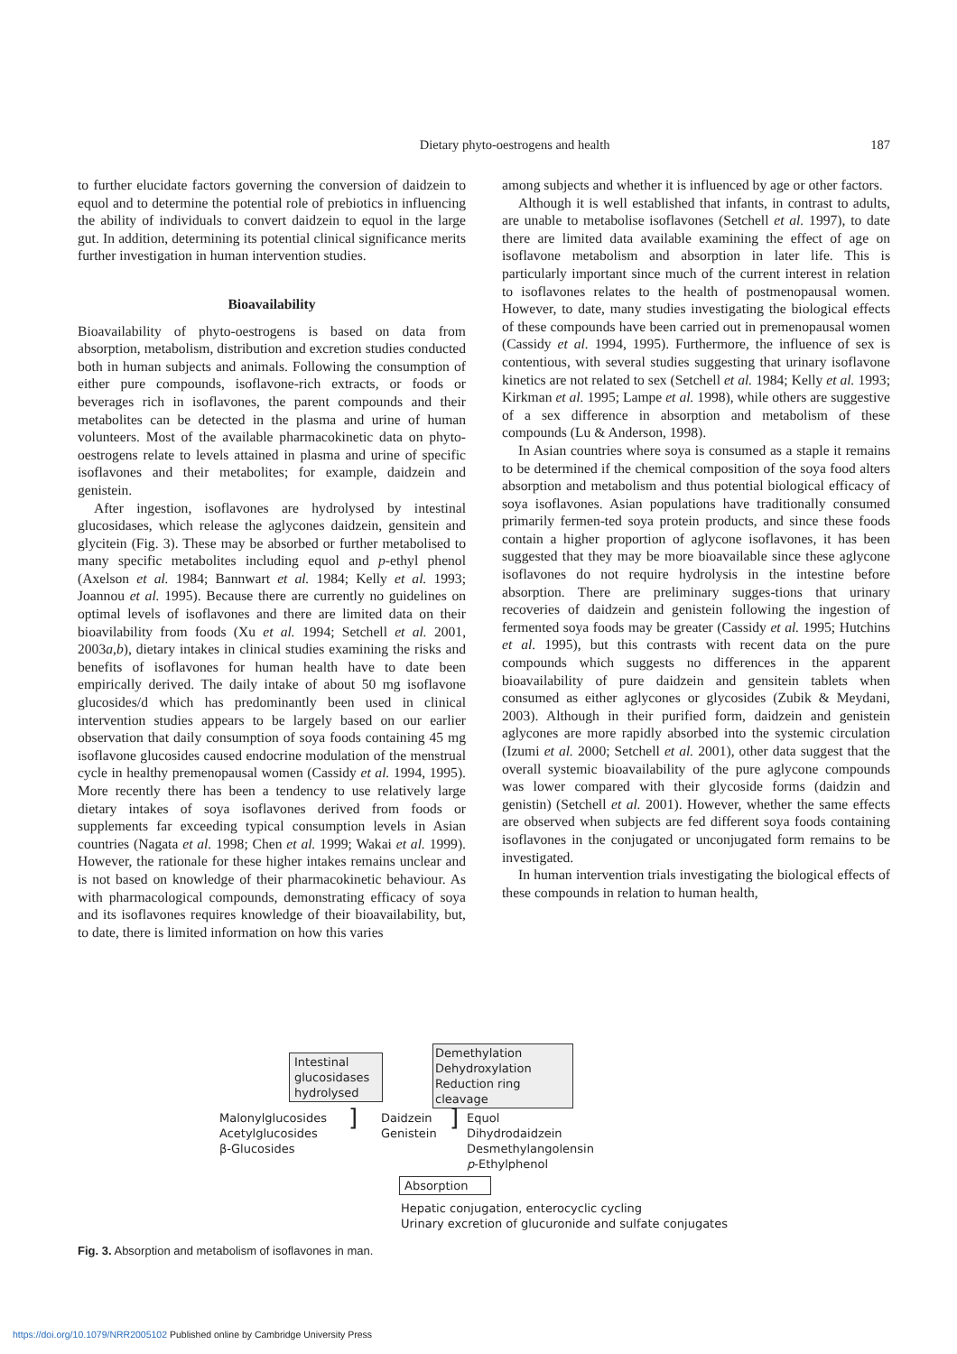Dietary phyto-oestrogens and health 187
to further elucidate factors governing the conversion of daidzein to equol and to determine the potential role of prebiotics in influencing the ability of individuals to convert daidzein to equol in the large gut. In addition, determining its potential clinical significance merits further investigation in human intervention studies.
Bioavailability
Bioavailability of phyto-oestrogens is based on data from absorption, metabolism, distribution and excretion studies conducted both in human subjects and animals. Following the consumption of either pure compounds, isoflavone-rich extracts, or foods or beverages rich in isoflavones, the parent compounds and their metabolites can be detected in the plasma and urine of human volunteers. Most of the available pharmacokinetic data on phyto-oestrogens relate to levels attained in plasma and urine of specific isoflavones and their metabolites; for example, daidzein and genistein.
After ingestion, isoflavones are hydrolysed by intestinal glucosidases, which release the aglycones daidzein, gensitein and glycitein (Fig. 3). These may be absorbed or further metabolised to many specific metabolites including equol and p-ethyl phenol (Axelson et al. 1984; Bannwart et al. 1984; Kelly et al. 1993; Joannou et al. 1995). Because there are currently no guidelines on optimal levels of isoflavones and there are limited data on their bioavilability from foods (Xu et al. 1994; Setchell et al. 2001, 2003a,b), dietary intakes in clinical studies examining the risks and benefits of isoflavones for human health have to date been empirically derived. The daily intake of about 50 mg isoflavone glucosides/d which has predominantly been used in clinical intervention studies appears to be largely based on our earlier observation that daily consumption of soya foods containing 45 mg isoflavone glucosides caused endocrine modulation of the menstrual cycle in healthy premenopausal women (Cassidy et al. 1994, 1995). More recently there has been a tendency to use relatively large dietary intakes of soya isoflavones derived from foods or supplements far exceeding typical consumption levels in Asian countries (Nagata et al. 1998; Chen et al. 1999; Wakai et al. 1999). However, the rationale for these higher intakes remains unclear and is not based on knowledge of their pharmacokinetic behaviour. As with pharmacological compounds, demonstrating efficacy of soya and its isoflavones requires knowledge of their bioavailability, but, to date, there is limited information on how this varies
among subjects and whether it is influenced by age or other factors.
Although it is well established that infants, in contrast to adults, are unable to metabolise isoflavones (Setchell et al. 1997), to date there are limited data available examining the effect of age on isoflavone metabolism and absorption in later life. This is particularly important since much of the current interest in relation to isoflavones relates to the health of postmenopausal women. However, to date, many studies investigating the biological effects of these compounds have been carried out in premenopausal women (Cassidy et al. 1994, 1995). Furthermore, the influence of sex is contentious, with several studies suggesting that urinary isoflavone kinetics are not related to sex (Setchell et al. 1984; Kelly et al. 1993; Kirkman et al. 1995; Lampe et al. 1998), while others are suggestive of a sex difference in absorption and metabolism of these compounds (Lu & Anderson, 1998).
In Asian countries where soya is consumed as a staple it remains to be determined if the chemical composition of the soya food alters absorption and metabolism and thus potential biological efficacy of soya isoflavones. Asian populations have traditionally consumed primarily fermen-ted soya protein products, and since these foods contain a higher proportion of aglycone isoflavones, it has been suggested that they may be more bioavailable since these aglycone isoflavones do not require hydrolysis in the intestine before absorption. There are preliminary sugges-tions that urinary recoveries of daidzein and genistein following the ingestion of fermented soya foods may be greater (Cassidy et al. 1995; Hutchins et al. 1995), but this contrasts with recent data on the pure compounds which suggests no differences in the apparent bioavailability of pure daidzein and gensitein tablets when consumed as either aglycones or glycosides (Zubik & Meydani, 2003). Although in their purified form, daidzein and genistein aglycones are more rapidly absorbed into the systemic circulation (Izumi et al. 2000; Setchell et al. 2001), other data suggest that the overall systemic bioavailability of the pure aglycone compounds was lower compared with their glycoside forms (daidzin and genistin) (Setchell et al. 2001). However, whether the same effects are observed when subjects are fed different soya foods containing isoflavones in the conjugated or unconjugated form remains to be investigated.
In human intervention trials investigating the biological effects of these compounds in relation to human health,
Intestinal
glucosidases
hydrolysed
Demethylation
Dehydroxylation
Reduction ring cleavage
Malonylglucosides
Acetylglucosides
β-Glucosides
]
Daidzein
Genistein
]
Equol
Dihydrodaidzein
Desmethylangolensin
p-Ethylphenol
Absorption
Hepatic conjugation, enterocyclic cycling
Urinary excretion of glucuronide and sulfate conjugates
Fig. 3. Absorption and metabolism of isoflavones in man.
https://doi.org/10.1079/NRR2005102 Published online by Cambridge University Press